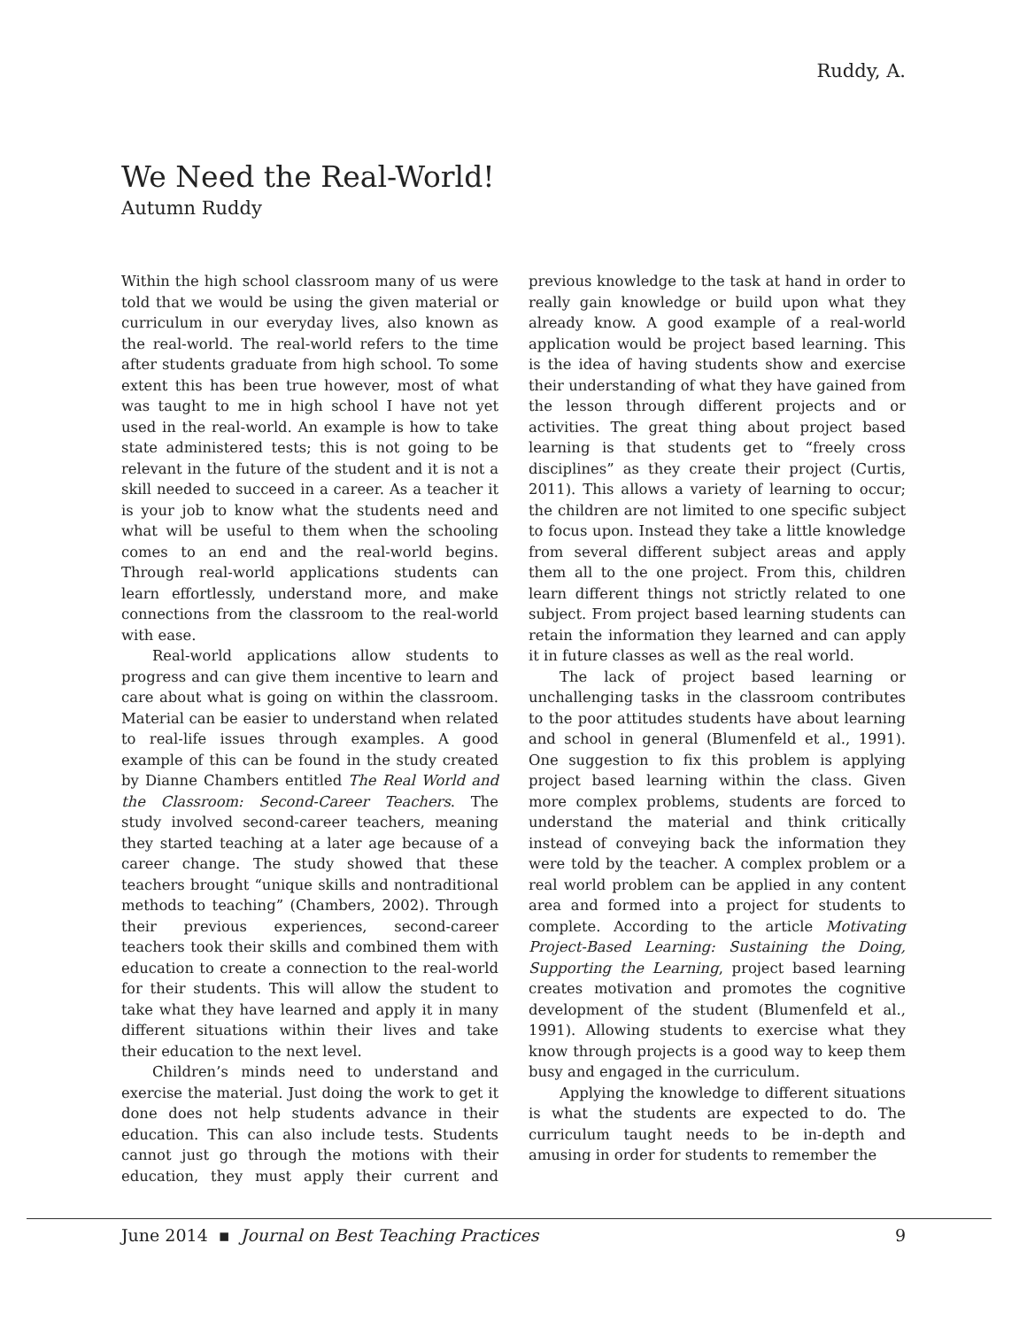Ruddy, A.
We Need the Real-World!
Autumn Ruddy
Within the high school classroom many of us were told that we would be using the given material or curriculum in our everyday lives, also known as the real-world. The real-world refers to the time after students graduate from high school. To some extent this has been true however, most of what was taught to me in high school I have not yet used in the real-world. An example is how to take state administered tests; this is not going to be relevant in the future of the student and it is not a skill needed to succeed in a career. As a teacher it is your job to know what the students need and what will be useful to them when the schooling comes to an end and the real-world begins. Through real-world applications students can learn effortlessly, understand more, and make connections from the classroom to the real-world with ease.
Real-world applications allow students to progress and can give them incentive to learn and care about what is going on within the classroom. Material can be easier to understand when related to real-life issues through examples. A good example of this can be found in the study created by Dianne Chambers entitled The Real World and the Classroom: Second-Career Teachers. The study involved second-career teachers, meaning they started teaching at a later age because of a career change. The study showed that these teachers brought “unique skills and nontraditional methods to teaching” (Chambers, 2002). Through their previous experiences, second-career teachers took their skills and combined them with education to create a connection to the real-world for their students. This will allow the student to take what they have learned and apply it in many different situations within their lives and take their education to the next level.
Children’s minds need to understand and exercise the material. Just doing the work to get it done does not help students advance in their education. This can also include tests. Students cannot just go through the motions with their education, they must apply their current and previous knowledge to the task at hand in order to really gain knowledge or build upon what they already know. A good example of a real-world application would be project based learning. This is the idea of having students show and exercise their understanding of what they have gained from the lesson through different projects and or activities. The great thing about project based learning is that students get to “freely cross disciplines” as they create their project (Curtis, 2011). This allows a variety of learning to occur; the children are not limited to one specific subject to focus upon. Instead they take a little knowledge from several different subject areas and apply them all to the one project. From this, children learn different things not strictly related to one subject. From project based learning students can retain the information they learned and can apply it in future classes as well as the real world.
The lack of project based learning or unchallenging tasks in the classroom contributes to the poor attitudes students have about learning and school in general (Blumenfeld et al., 1991). One suggestion to fix this problem is applying project based learning within the class. Given more complex problems, students are forced to understand the material and think critically instead of conveying back the information they were told by the teacher. A complex problem or a real world problem can be applied in any content area and formed into a project for students to complete. According to the article Motivating Project-Based Learning: Sustaining the Doing, Supporting the Learning, project based learning creates motivation and promotes the cognitive development of the student (Blumenfeld et al., 1991). Allowing students to exercise what they know through projects is a good way to keep them busy and engaged in the curriculum.
Applying the knowledge to different situations is what the students are expected to do. The curriculum taught needs to be in-depth and amusing in order for students to remember the
June 2014 ▪ Journal on Best Teaching Practices 9